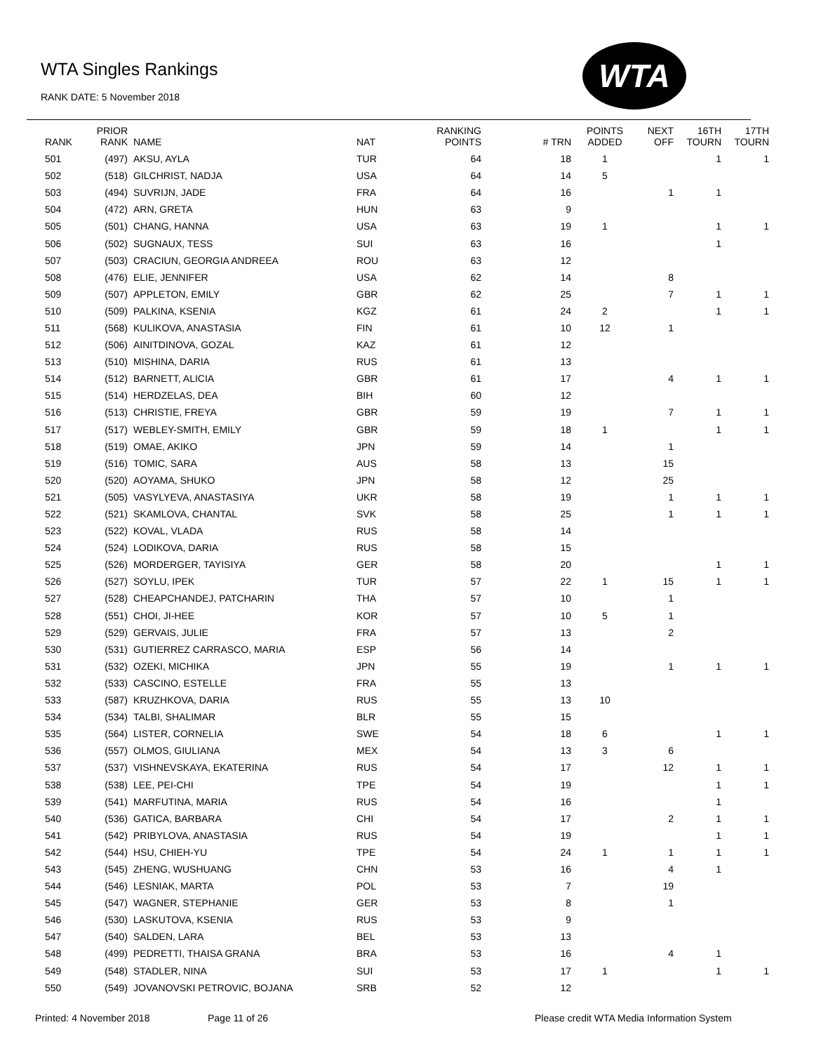WTA Singles Rankings
RANK DATE: 5 November 2018
WTA
| RANK | PRIOR RANK | NAME | NAT | RANKING POINTS | # TRN | POINTS ADDED | NEXT OFF | 16TH TOURN | 17TH TOURN |
| --- | --- | --- | --- | --- | --- | --- | --- | --- | --- |
| 501 | (497) | AKSU, AYLA | TUR | 64 | 18 | 1 | | 1 | 1 |
| 502 | (518) | GILCHRIST, NADJA | USA | 64 | 14 | 5 | | | |
| 503 | (494) | SUVRIJN, JADE | FRA | 64 | 16 | | 1 | 1 | |
| 504 | (472) | ARN, GRETA | HUN | 63 | 9 | | | | |
| 505 | (501) | CHANG, HANNA | USA | 63 | 19 | 1 | | 1 | 1 |
| 506 | (502) | SUGNAUX, TESS | SUI | 63 | 16 | | | 1 | |
| 507 | (503) | CRACIUN, GEORGIA ANDREEA | ROU | 63 | 12 | | | | |
| 508 | (476) | ELIE, JENNIFER | USA | 62 | 14 | | 8 | | |
| 509 | (507) | APPLETON, EMILY | GBR | 62 | 25 | | 7 | 1 | 1 |
| 510 | (509) | PALKINA, KSENIA | KGZ | 61 | 24 | 2 | | 1 | 1 |
| 511 | (568) | KULIKOVA, ANASTASIA | FIN | 61 | 10 | 12 | 1 | | |
| 512 | (506) | AINITDINOVA, GOZAL | KAZ | 61 | 12 | | | | |
| 513 | (510) | MISHINA, DARIA | RUS | 61 | 13 | | | | |
| 514 | (512) | BARNETT, ALICIA | GBR | 61 | 17 | | 4 | 1 | 1 |
| 515 | (514) | HERDZELAS, DEA | BIH | 60 | 12 | | | | |
| 516 | (513) | CHRISTIE, FREYA | GBR | 59 | 19 | | 7 | 1 | 1 |
| 517 | (517) | WEBLEY-SMITH, EMILY | GBR | 59 | 18 | 1 | | 1 | 1 |
| 518 | (519) | OMAE, AKIKO | JPN | 59 | 14 | | 1 | | |
| 519 | (516) | TOMIC, SARA | AUS | 58 | 13 | | 15 | | |
| 520 | (520) | AOYAMA, SHUKO | JPN | 58 | 12 | | 25 | | |
| 521 | (505) | VASYLYEVA, ANASTASIYA | UKR | 58 | 19 | | 1 | 1 | 1 |
| 522 | (521) | SKAMLOVA, CHANTAL | SVK | 58 | 25 | | 1 | 1 | 1 |
| 523 | (522) | KOVAL, VLADA | RUS | 58 | 14 | | | | |
| 524 | (524) | LODIKOVA, DARIA | RUS | 58 | 15 | | | | |
| 525 | (526) | MORDERGER, TAYISIYA | GER | 58 | 20 | | | 1 | 1 |
| 526 | (527) | SOYLU, IPEK | TUR | 57 | 22 | 1 | 15 | 1 | 1 |
| 527 | (528) | CHEAPCHANDEJ, PATCHARIN | THA | 57 | 10 | | 1 | | |
| 528 | (551) | CHOI, JI-HEE | KOR | 57 | 10 | 5 | 1 | | |
| 529 | (529) | GERVAIS, JULIE | FRA | 57 | 13 | | 2 | | |
| 530 | (531) | GUTIERREZ CARRASCO, MARIA | ESP | 56 | 14 | | | | |
| 531 | (532) | OZEKI, MICHIKA | JPN | 55 | 19 | | 1 | 1 | 1 |
| 532 | (533) | CASCINO, ESTELLE | FRA | 55 | 13 | | | | |
| 533 | (587) | KRUZHKOVA, DARIA | RUS | 55 | 13 | 10 | | | |
| 534 | (534) | TALBI, SHALIMAR | BLR | 55 | 15 | | | | |
| 535 | (564) | LISTER, CORNELIA | SWE | 54 | 18 | 6 | | 1 | 1 |
| 536 | (557) | OLMOS, GIULIANA | MEX | 54 | 13 | 3 | 6 | | |
| 537 | (537) | VISHNEVSKAYA, EKATERINA | RUS | 54 | 17 | | 12 | 1 | 1 |
| 538 | (538) | LEE, PEI-CHI | TPE | 54 | 19 | | | 1 | 1 |
| 539 | (541) | MARFUTINA, MARIA | RUS | 54 | 16 | | | 1 | |
| 540 | (536) | GATICA, BARBARA | CHI | 54 | 17 | | 2 | 1 | 1 |
| 541 | (542) | PRIBYLOVA, ANASTASIA | RUS | 54 | 19 | | | 1 | 1 |
| 542 | (544) | HSU, CHIEH-YU | TPE | 54 | 24 | 1 | 1 | 1 | 1 |
| 543 | (545) | ZHENG, WUSHUANG | CHN | 53 | 16 | | 4 | 1 | |
| 544 | (546) | LESNIAK, MARTA | POL | 53 | 7 | | 19 | | |
| 545 | (547) | WAGNER, STEPHANIE | GER | 53 | 8 | | 1 | | |
| 546 | (530) | LASKUTOVA, KSENIA | RUS | 53 | 9 | | | | |
| 547 | (540) | SALDEN, LARA | BEL | 53 | 13 | | | | |
| 548 | (499) | PEDRETTI, THAISA GRANA | BRA | 53 | 16 | | 4 | 1 | |
| 549 | (548) | STADLER, NINA | SUI | 53 | 17 | 1 | | 1 | 1 |
| 550 | (549) | JOVANOVSKI PETROVIC, BOJANA | SRB | 52 | 12 | | | | |
Printed: 4 November 2018 Page 11 of 26
Please credit WTA Media Information System